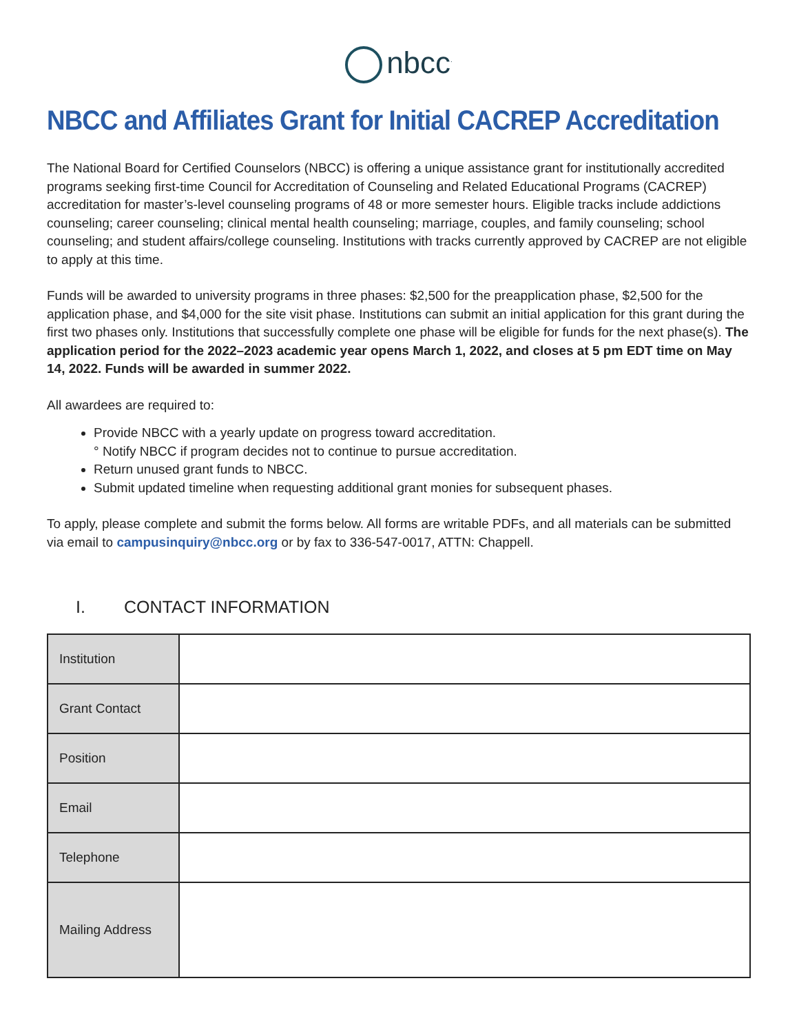nbcc<sup>.</sup>
NBCC and Affiliates Grant for Initial CACREP Accreditation
The National Board for Certified Counselors (NBCC) is offering a unique assistance grant for institutionally accredited programs seeking first-time Council for Accreditation of Counseling and Related Educational Programs (CACREP) accreditation for master’s-level counseling programs of 48 or more semester hours. Eligible tracks include addictions counseling; career counseling; clinical mental health counseling; marriage, couples, and family counseling; school counseling; and student affairs/college counseling. Institutions with tracks currently approved by CACREP are not eligible to apply at this time.
Funds will be awarded to university programs in three phases: $2,500 for the preapplication phase, $2,500 for the application phase, and $4,000 for the site visit phase. Institutions can submit an initial application for this grant during the first two phases only. Institutions that successfully complete one phase will be eligible for funds for the next phase(s). The application period for the 2022–2023 academic year opens March 1, 2022, and closes at 5 pm EDT time on May 14, 2022. Funds will be awarded in summer 2022.
All awardees are required to:
Provide NBCC with a yearly update on progress toward accreditation.
° Notify NBCC if program decides not to continue to pursue accreditation.
Return unused grant funds to NBCC.
Submit updated timeline when requesting additional grant monies for subsequent phases.
To apply, please complete and submit the forms below. All forms are writable PDFs, and all materials can be submitted via email to campusinquiry@nbcc.org or by fax to 336-547-0017, ATTN: Chappell.
I. CONTACT INFORMATION
| Institution | |
| Grant Contact | |
| Position | |
| Email | |
| Telephone | |
| Mailing Address | |